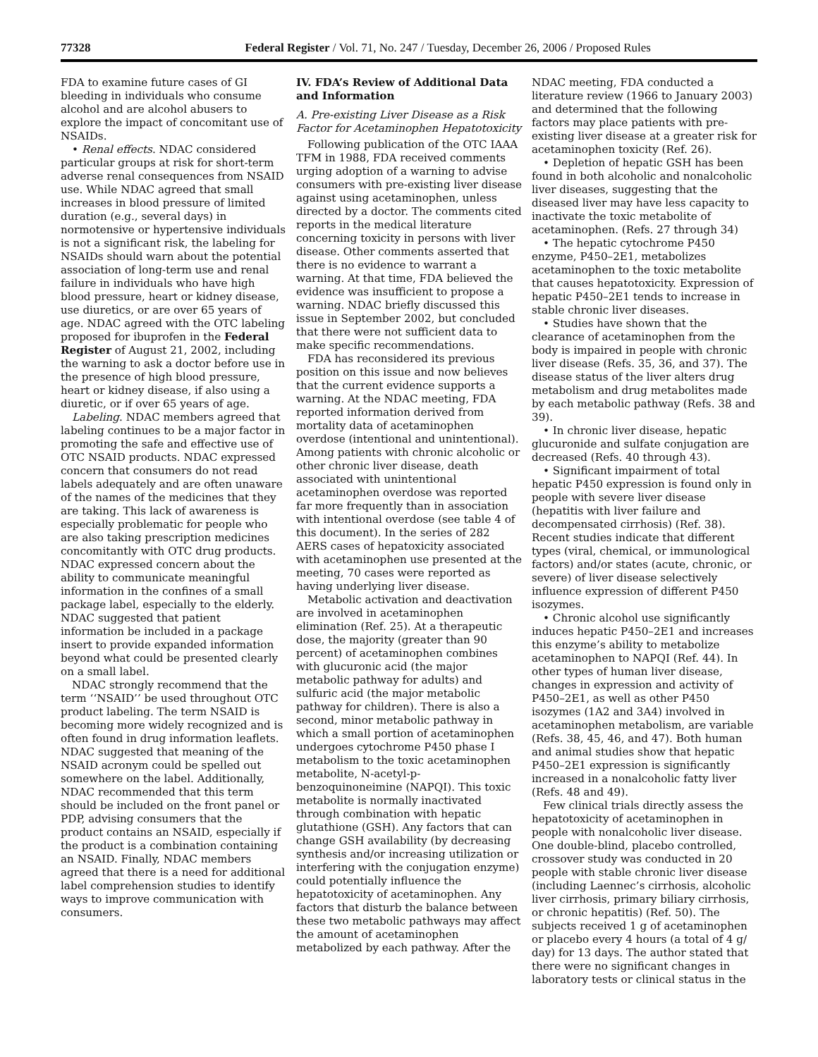77328 Federal Register / Vol. 71, No. 247 / Tuesday, December 26, 2006 / Proposed Rules
FDA to examine future cases of GI bleeding in individuals who consume alcohol and are alcohol abusers to explore the impact of concomitant use of NSAIDs.
• Renal effects. NDAC considered particular groups at risk for short-term adverse renal consequences from NSAID use. While NDAC agreed that small increases in blood pressure of limited duration (e.g., several days) in normotensive or hypertensive individuals is not a significant risk, the labeling for NSAIDs should warn about the potential association of long-term use and renal failure in individuals who have high blood pressure, heart or kidney disease, use diuretics, or are over 65 years of age. NDAC agreed with the OTC labeling proposed for ibuprofen in the Federal Register of August 21, 2002, including the warning to ask a doctor before use in the presence of high blood pressure, heart or kidney disease, if also using a diuretic, or if over 65 years of age.
Labeling. NDAC members agreed that labeling continues to be a major factor in promoting the safe and effective use of OTC NSAID products. NDAC expressed concern that consumers do not read labels adequately and are often unaware of the names of the medicines that they are taking. This lack of awareness is especially problematic for people who are also taking prescription medicines concomitantly with OTC drug products. NDAC expressed concern about the ability to communicate meaningful information in the confines of a small package label, especially to the elderly. NDAC suggested that patient information be included in a package insert to provide expanded information beyond what could be presented clearly on a small label.
NDAC strongly recommend that the term ‘‘NSAID’’ be used throughout OTC product labeling. The term NSAID is becoming more widely recognized and is often found in drug information leaflets. NDAC suggested that meaning of the NSAID acronym could be spelled out somewhere on the label. Additionally, NDAC recommended that this term should be included on the front panel or PDP, advising consumers that the product contains an NSAID, especially if the product is a combination containing an NSAID. Finally, NDAC members agreed that there is a need for additional label comprehension studies to identify ways to improve communication with consumers.
IV. FDA’s Review of Additional Data and Information
A. Pre-existing Liver Disease as a Risk Factor for Acetaminophen Hepatotoxicity
Following publication of the OTC IAAA TFM in 1988, FDA received comments urging adoption of a warning to advise consumers with pre-existing liver disease against using acetaminophen, unless directed by a doctor. The comments cited reports in the medical literature concerning toxicity in persons with liver disease. Other comments asserted that there is no evidence to warrant a warning. At that time, FDA believed the evidence was insufficient to propose a warning. NDAC briefly discussed this issue in September 2002, but concluded that there were not sufficient data to make specific recommendations.
FDA has reconsidered its previous position on this issue and now believes that the current evidence supports a warning. At the NDAC meeting, FDA reported information derived from mortality data of acetaminophen overdose (intentional and unintentional). Among patients with chronic alcoholic or other chronic liver disease, death associated with unintentional acetaminophen overdose was reported far more frequently than in association with intentional overdose (see table 4 of this document). In the series of 282 AERS cases of hepatoxicity associated with acetaminophen use presented at the meeting, 70 cases were reported as having underlying liver disease.
Metabolic activation and deactivation are involved in acetaminophen elimination (Ref. 25). At a therapeutic dose, the majority (greater than 90 percent) of acetaminophen combines with glucuronic acid (the major metabolic pathway for adults) and sulfuric acid (the major metabolic pathway for children). There is also a second, minor metabolic pathway in which a small portion of acetaminophen undergoes cytochrome P450 phase I metabolism to the toxic acetaminophen metabolite, N-acetyl-p-benzoquinoneimine (NAPQI). This toxic metabolite is normally inactivated through combination with hepatic glutathione (GSH). Any factors that can change GSH availability (by decreasing synthesis and/or increasing utilization or interfering with the conjugation enzyme) could potentially influence the hepatotoxicity of acetaminophen. Any factors that disturb the balance between these two metabolic pathways may affect the amount of acetaminophen metabolized by each pathway. After the
NDAC meeting, FDA conducted a literature review (1966 to January 2003) and determined that the following factors may place patients with pre-existing liver disease at a greater risk for acetaminophen toxicity (Ref. 26).
• Depletion of hepatic GSH has been found in both alcoholic and nonalcoholic liver diseases, suggesting that the diseased liver may have less capacity to inactivate the toxic metabolite of acetaminophen. (Refs. 27 through 34)
• The hepatic cytochrome P450 enzyme, P450–2E1, metabolizes acetaminophen to the toxic metabolite that causes hepatotoxicity. Expression of hepatic P450–2E1 tends to increase in stable chronic liver diseases.
• Studies have shown that the clearance of acetaminophen from the body is impaired in people with chronic liver disease (Refs. 35, 36, and 37). The disease status of the liver alters drug metabolism and drug metabolites made by each metabolic pathway (Refs. 38 and 39).
• In chronic liver disease, hepatic glucuronide and sulfate conjugation are decreased (Refs. 40 through 43).
• Significant impairment of total hepatic P450 expression is found only in people with severe liver disease (hepatitis with liver failure and decompensated cirrhosis) (Ref. 38). Recent studies indicate that different types (viral, chemical, or immunological factors) and/or states (acute, chronic, or severe) of liver disease selectively influence expression of different P450 isozymes.
• Chronic alcohol use significantly induces hepatic P450–2E1 and increases this enzyme’s ability to metabolize acetaminophen to NAPQI (Ref. 44). In other types of human liver disease, changes in expression and activity of P450–2E1, as well as other P450 isozymes (1A2 and 3A4) involved in acetaminophen metabolism, are variable (Refs. 38, 45, 46, and 47). Both human and animal studies show that hepatic P450–2E1 expression is significantly increased in a nonalcoholic fatty liver (Refs. 48 and 49).
Few clinical trials directly assess the hepatotoxicity of acetaminophen in people with nonalcoholic liver disease. One double-blind, placebo controlled, crossover study was conducted in 20 people with stable chronic liver disease (including Laennec’s cirrhosis, alcoholic liver cirrhosis, primary biliary cirrhosis, or chronic hepatitis) (Ref. 50). The subjects received 1 g of acetaminophen or placebo every 4 hours (a total of 4 g/ day) for 13 days. The author stated that there were no significant changes in laboratory tests or clinical status in the